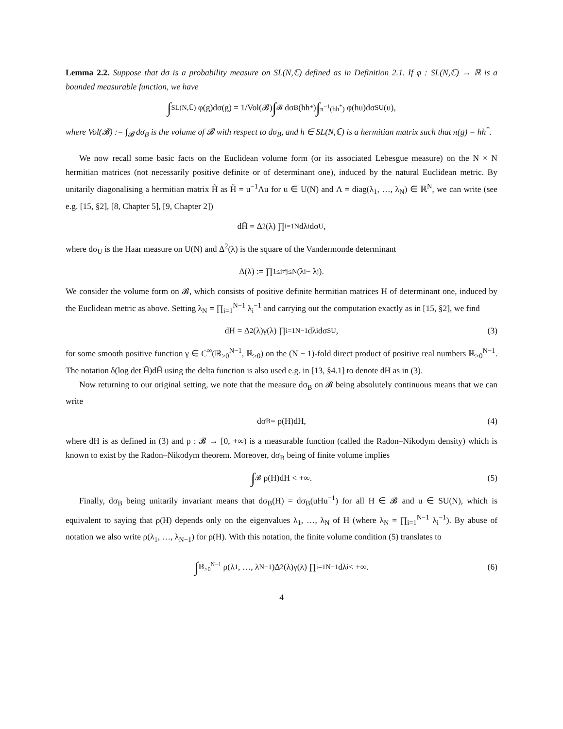Lemma 2.2. Suppose that dσ is a probability measure on SL(N,ℂ) defined as in Definition 2.1. If φ : SL(N,ℂ) → ℝ is a bounded measurable function, we have
∫<sub>SL(N,ℂ)</sub> φ(g)dσ(g) = 1/Vol(𝓑) ∫<sub>𝓑</sub> dσ<sub>B</sub>(hh<sup>*</sup>) ∫<sub>π<sup>−1</sup>(hh<sup>*</sup>)</sub> φ(hu)dσ<sub>SU</sub>(u),
where Vol(𝓑) := ∫<sub>𝓑</sub> dσ<sub>B</sub> is the volume of 𝓑 with respect to dσ<sub>B</sub>, and h ∈ SL(N,ℂ) is a hermitian matrix such that π(g) = hh<sup>*</sup>.
We now recall some basic facts on the Euclidean volume form (or its associated Lebesgue measure) on the N × N hermitian matrices (not necessarily positive definite or of determinant one), induced by the natural Euclidean metric. By unitarily diagonalising a hermitian matrix H̃ as H̃ = u<sup>−1</sup>Λu for u ∈ U(N) and Λ = diag(λ<sub>1</sub>, …, λ<sub>N</sub>) ∈ ℝ<sup>N</sup>, we can write (see e.g. [15, §2], [8, Chapter 5], [9, Chapter 2])
dH̃ = Δ<sup>2</sup>(λ) ∏<sub>i=1</sub><sup>N</sup> dλ<sub>i</sub> dσ<sub>U</sub>,
where dσ<sub>U</sub> is the Haar measure on U(N) and Δ<sup>2</sup>(λ) is the square of the Vandermonde determinant
Δ(λ) := ∏<sub>1≤i≠j≤N</sub> (λ<sub>i</sub> − λ<sub>j</sub>).
We consider the volume form on 𝓑, which consists of positive definite hermitian matrices H of determinant one, induced by the Euclidean metric as above. Setting λ<sub>N</sub> = ∏<sub>i=1</sub><sup>N−1</sup> λ<sub>i</sub><sup>−1</sup> and carrying out the computation exactly as in [15, §2], we find
dH = Δ<sup>2</sup>(λ)γ(λ) ∏<sub>i=1</sub><sup>N−1</sup> dλ<sub>i</sub> dσ<sub>SU</sub>, (3)
for some smooth positive function γ ∈ C<sup>∞</sup>(ℝ<sub>>0</sub><sup>N−1</sup>, ℝ<sub>>0</sub>) on the (N − 1)-fold direct product of positive real numbers ℝ<sub>>0</sub><sup>N−1</sup>. The notation δ(log det H̃)dH̃ using the delta function is also used e.g. in [13, §4.1] to denote dH as in (3).
Now returning to our original setting, we note that the measure dσ<sub>B</sub> on 𝓑 being absolutely continuous means that we can write
dσ<sub>B</sub> = ρ(H)dH, (4)
where dH is as defined in (3) and ρ : 𝓑 → [0, +∞) is a measurable function (called the Radon–Nikodym density) which is known to exist by the Radon–Nikodym theorem. Moreover, dσ<sub>B</sub> being of finite volume implies
∫<sub>𝓑</sub> ρ(H)dH < +∞. (5)
Finally, dσ<sub>B</sub> being unitarily invariant means that dσ<sub>B</sub>(H) = dσ<sub>B</sub>(uHu<sup>−1</sup>) for all H ∈ 𝓑 and u ∈ SU(N), which is equivalent to saying that ρ(H) depends only on the eigenvalues λ<sub>1</sub>, …, λ<sub>N</sub> of H (where λ<sub>N</sub> = ∏<sub>i=1</sub><sup>N−1</sup> λ<sub>i</sub><sup>−1</sup>). By abuse of notation we also write ρ(λ<sub>1</sub>, …, λ<sub>N−1</sub>) for ρ(H). With this notation, the finite volume condition (5) translates to
∫<sub>ℝ<sub>>0</sub><sup>N−1</sup></sub> ρ(λ<sub>1</sub>, …, λ<sub>N−1</sub>)Δ<sup>2</sup>(λ)γ(λ) ∏<sub>i=1</sub><sup>N−1</sup> dλ<sub>i</sub> < +∞. (6)
4